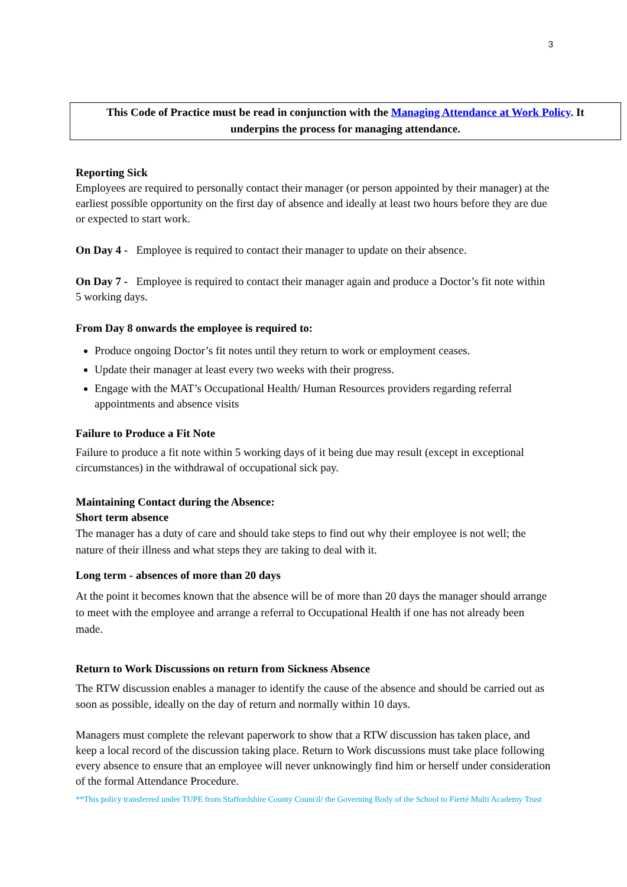3
This Code of Practice must be read in conjunction with the Managing Attendance at Work Policy. It underpins the process for managing attendance.
Reporting Sick
Employees are required to personally contact their manager (or person appointed by their manager) at the earliest possible opportunity on the first day of absence and ideally at least two hours before they are due or expected to start work.
On Day 4 - Employee is required to contact their manager to update on their absence.
On Day 7 - Employee is required to contact their manager again and produce a Doctor’s fit note within 5 working days.
From Day 8 onwards the employee is required to:
Produce ongoing Doctor’s fit notes until they return to work or employment ceases.
Update their manager at least every two weeks with their progress.
Engage with the MAT’s Occupational Health/ Human Resources providers regarding referral appointments and absence visits
Failure to Produce a Fit Note
Failure to produce a fit note within 5 working days of it being due may result (except in exceptional circumstances) in the withdrawal of occupational sick pay.
Maintaining Contact during the Absence:
Short term absence
The manager has a duty of care and should take steps to find out why their employee is not well; the nature of their illness and what steps they are taking to deal with it.
Long term - absences of more than 20 days
At the point it becomes known that the absence will be of more than 20 days the manager should arrange to meet with the employee and arrange a referral to Occupational Health if one has not already been made.
Return to Work Discussions on return from Sickness Absence
The RTW discussion enables a manager to identify the cause of the absence and should be carried out as soon as possible, ideally on the day of return and normally within 10 days.
Managers must complete the relevant paperwork to show that a RTW discussion has taken place, and keep a local record of the discussion taking place. Return to Work discussions must take place following every absence to ensure that an employee will never unknowingly find him or herself under consideration of the formal Attendance Procedure.
**This policy transferred under TUPE from Staffordshire County Council/ the Governing Body of the School to Fierté Multi Academy Trust